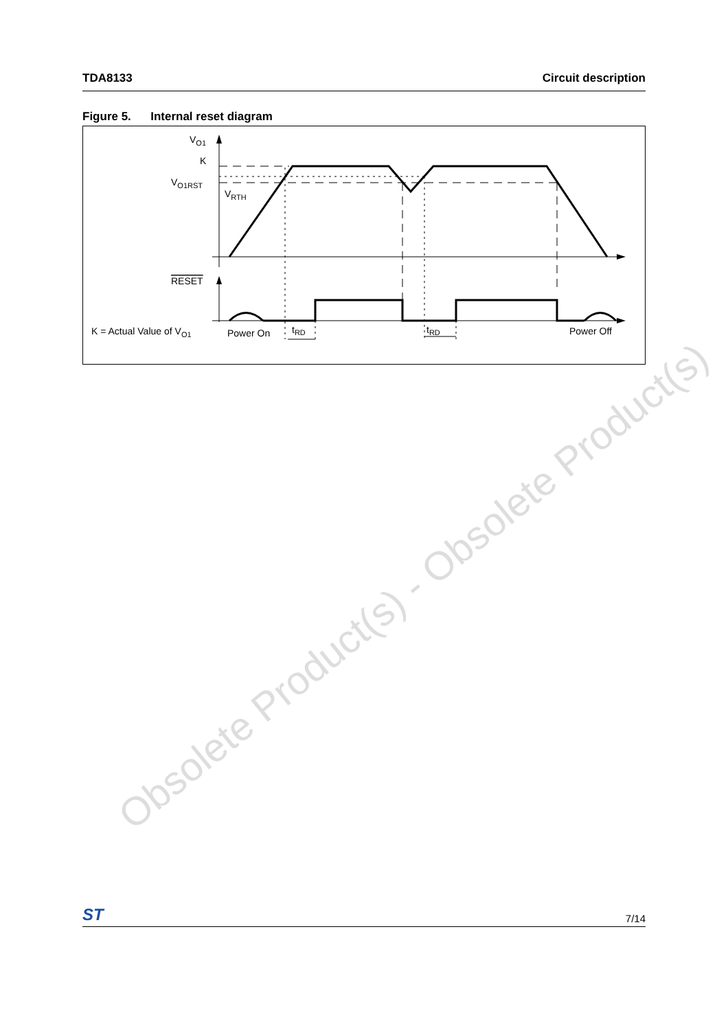TDA8133 Circuit description
Figure 5. Internal reset diagram
VO1
K
VO1RST
VRTH
RESET
K = Actual Value of VO1
Power On
tRD
tRD
Power Off
Obsolete Product(s) - Obsolete Product(s)
ST 7/14